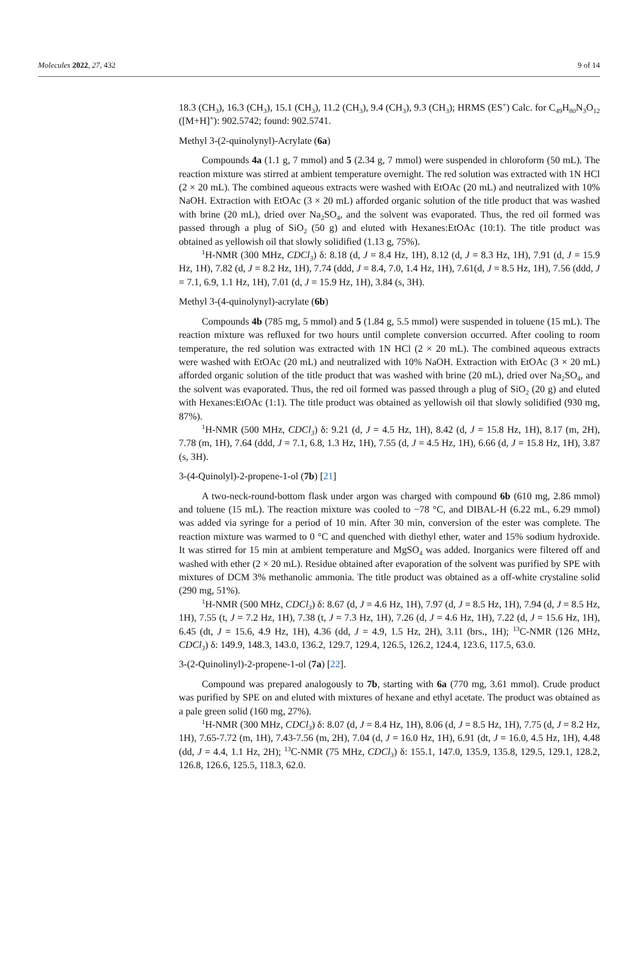Molecules 2022, 27, 432 9 of 14
18.3 (CH<sub>3</sub>), 16.3 (CH<sub>3</sub>), 15.1 (CH<sub>3</sub>), 11.2 (CH<sub>3</sub>), 9.4 (CH<sub>3</sub>), 9.3 (CH<sub>3</sub>); HRMS (ES<sup>+</sup>) Calc. for C<sub>49</sub>H<sub>80</sub>N<sub>3</sub>O<sub>12</sub> ([M+H]<sup>+</sup>): 902.5742; found: 902.5741.
Methyl 3-(2-quinolynyl)-Acrylate (6a)
Compounds 4a (1.1 g, 7 mmol) and 5 (2.34 g, 7 mmol) were suspended in chloroform (50 mL). The reaction mixture was stirred at ambient temperature overnight. The red solution was extracted with 1N HCl (2 × 20 mL). The combined aqueous extracts were washed with EtOAc (20 mL) and neutralized with 10% NaOH. Extraction with EtOAc (3 × 20 mL) afforded organic solution of the title product that was washed with brine (20 mL), dried over Na<sub>2</sub>SO<sub>4</sub>, and the solvent was evaporated. Thus, the red oil formed was passed through a plug of SiO<sub>2</sub> (50 g) and eluted with Hexanes:EtOAc (10:1). The title product was obtained as yellowish oil that slowly solidified (1.13 g, 75%).
<sup>1</sup>H-NMR (300 MHz, CDCl<sub>3</sub>) δ: 8.18 (d, J = 8.4 Hz, 1H), 8.12 (d, J = 8.3 Hz, 1H), 7.91 (d, J = 15.9 Hz, 1H), 7.82 (d, J = 8.2 Hz, 1H), 7.74 (ddd, J = 8.4, 7.0, 1.4 Hz, 1H), 7.61(d, J = 8.5 Hz, 1H), 7.56 (ddd, J = 7.1, 6.9, 1.1 Hz, 1H), 7.01 (d, J = 15.9 Hz, 1H), 3.84 (s, 3H).
Methyl 3-(4-quinolynyl)-acrylate (6b)
Compounds 4b (785 mg, 5 mmol) and 5 (1.84 g, 5.5 mmol) were suspended in toluene (15 mL). The reaction mixture was refluxed for two hours until complete conversion occurred. After cooling to room temperature, the red solution was extracted with 1N HCl (2 × 20 mL). The combined aqueous extracts were washed with EtOAc (20 mL) and neutralized with 10% NaOH. Extraction with EtOAc (3 × 20 mL) afforded organic solution of the title product that was washed with brine (20 mL), dried over Na<sub>2</sub>SO<sub>4</sub>, and the solvent was evaporated. Thus, the red oil formed was passed through a plug of SiO<sub>2</sub> (20 g) and eluted with Hexanes:EtOAc (1:1). The title product was obtained as yellowish oil that slowly solidified (930 mg, 87%).
<sup>1</sup>H-NMR (500 MHz, CDCl<sub>3</sub>) δ: 9.21 (d, J = 4.5 Hz, 1H), 8.42 (d, J = 15.8 Hz, 1H), 8.17 (m, 2H), 7.78 (m, 1H), 7.64 (ddd, J = 7.1, 6.8, 1.3 Hz, 1H), 7.55 (d, J = 4.5 Hz, 1H), 6.66 (d, J = 15.8 Hz, 1H), 3.87 (s, 3H).
3-(4-Quinolyl)-2-propene-1-ol (7b) [21]
A two-neck-round-bottom flask under argon was charged with compound 6b (610 mg, 2.86 mmol) and toluene (15 mL). The reaction mixture was cooled to −78 °C, and DIBAL-H (6.22 mL, 6.29 mmol) was added via syringe for a period of 10 min. After 30 min, conversion of the ester was complete. The reaction mixture was warmed to 0 °C and quenched with diethyl ether, water and 15% sodium hydroxide. It was stirred for 15 min at ambient temperature and MgSO<sub>4</sub> was added. Inorganics were filtered off and washed with ether (2 × 20 mL). Residue obtained after evaporation of the solvent was purified by SPE with mixtures of DCM 3% methanolic ammonia. The title product was obtained as a off-white crystaline solid (290 mg, 51%).
<sup>1</sup>H-NMR (500 MHz, CDCl<sub>3</sub>) δ: 8.67 (d, J = 4.6 Hz, 1H), 7.97 (d, J = 8.5 Hz, 1H), 7.94 (d, J = 8.5 Hz, 1H), 7.55 (t, J = 7.2 Hz, 1H), 7.38 (t, J = 7.3 Hz, 1H), 7.26 (d, J = 4.6 Hz, 1H), 7.22 (d, J = 15.6 Hz, 1H), 6.45 (dt, J = 15.6, 4.9 Hz, 1H), 4.36 (dd, J = 4.9, 1.5 Hz, 2H), 3.11 (brs., 1H); <sup>13</sup>C-NMR (126 MHz, CDCl<sub>3</sub>) δ: 149.9, 148.3, 143.0, 136.2, 129.7, 129.4, 126.5, 126.2, 124.4, 123.6, 117.5, 63.0.
3-(2-Quinolinyl)-2-propene-1-ol (7a) [22].
Compound was prepared analogously to 7b, starting with 6a (770 mg, 3.61 mmol). Crude product was purified by SPE on and eluted with mixtures of hexane and ethyl acetate. The product was obtained as a pale green solid (160 mg, 27%).
<sup>1</sup>H-NMR (300 MHz, CDCl<sub>3</sub>) δ: 8.07 (d, J = 8.4 Hz, 1H), 8.06 (d, J = 8.5 Hz, 1H), 7.75 (d, J = 8.2 Hz, 1H), 7.65-7.72 (m, 1H), 7.43-7.56 (m, 2H), 7.04 (d, J = 16.0 Hz, 1H), 6.91 (dt, J = 16.0, 4.5 Hz, 1H), 4.48 (dd, J = 4.4, 1.1 Hz, 2H); <sup>13</sup>C-NMR (75 MHz, CDCl<sub>3</sub>) δ: 155.1, 147.0, 135.9, 135.8, 129.5, 129.1, 128.2, 126.8, 126.6, 125.5, 118.3, 62.0.